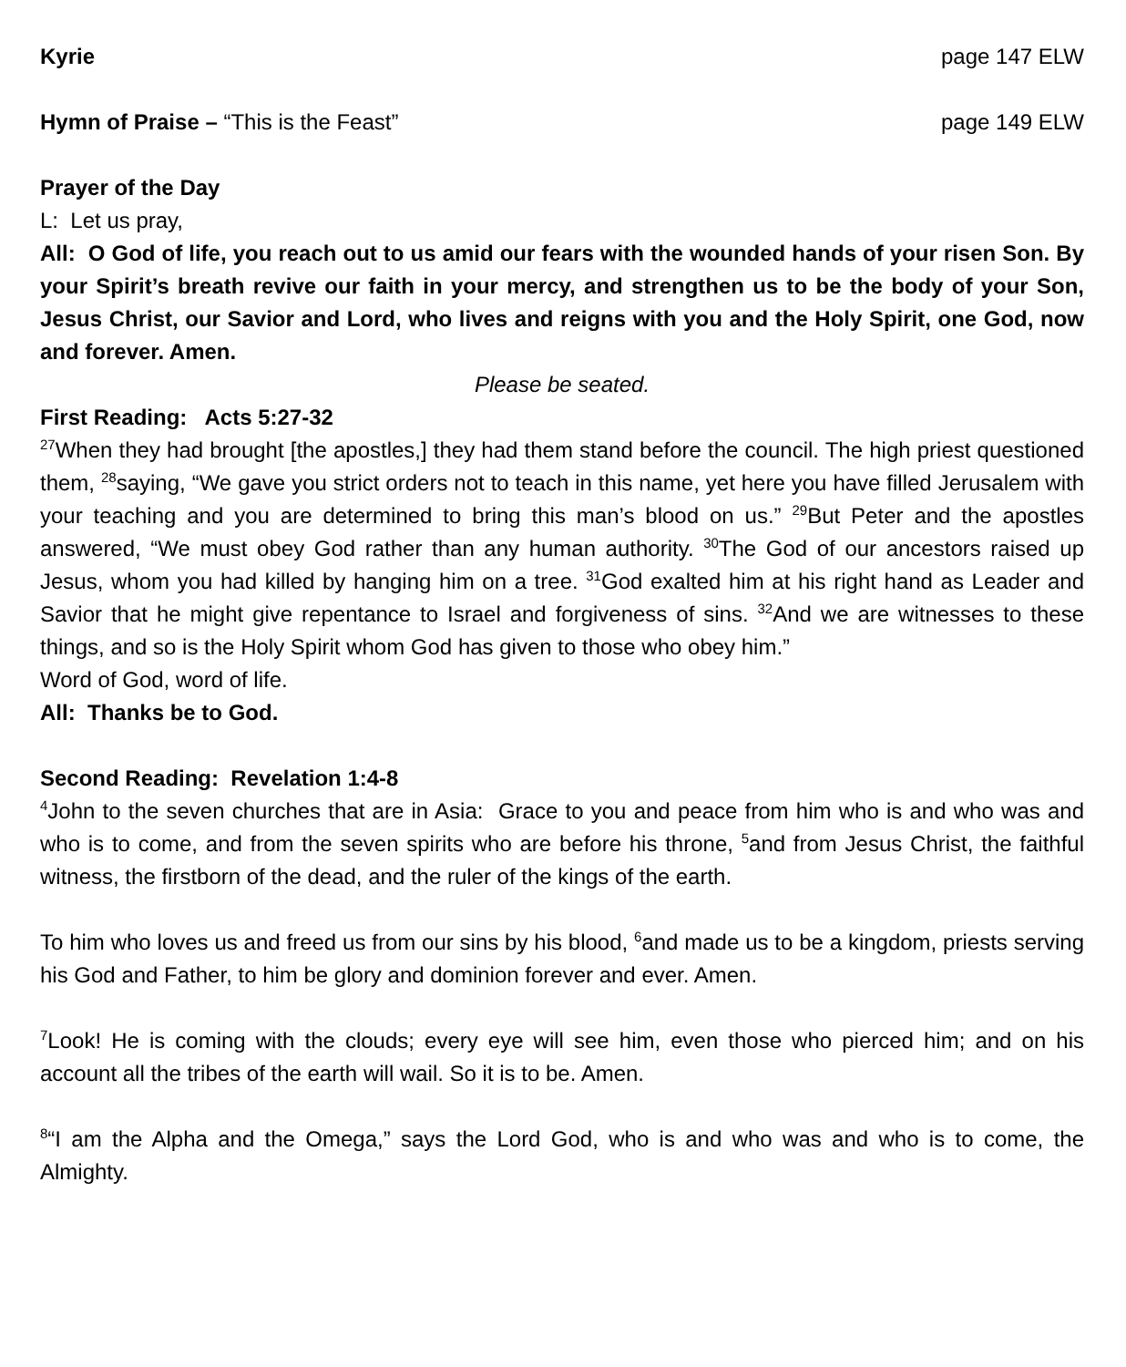Kyrie page 147 ELW
Hymn of Praise – “This is the Feast” page 149 ELW
Prayer of the Day
L: Let us pray,
All: O God of life, you reach out to us amid our fears with the wounded hands of your risen Son. By your Spirit’s breath revive our faith in your mercy, and strengthen us to be the body of your Son, Jesus Christ, our Savior and Lord, who lives and reigns with you and the Holy Spirit, one God, now and forever. Amen.
Please be seated.
First Reading: Acts 5:27-32
<sup>27</sup> When they had brought [the apostles,] they had them stand before the council. The high priest questioned them, <sup>28</sup>saying, “We gave you strict orders not to teach in this name, yet here you have filled Jerusalem with your teaching and you are determined to bring this man’s blood on us.” <sup>29</sup>But Peter and the apostles answered, “We must obey God rather than any human authority. <sup>30</sup>The God of our ancestors raised up Jesus, whom you had killed by hanging him on a tree. <sup>31</sup>God exalted him at his right hand as Leader and Savior that he might give repentance to Israel and forgiveness of sins. <sup>32</sup>And we are witnesses to these things, and so is the Holy Spirit whom God has given to those who obey him.”
Word of God, word of life.
All: Thanks be to God.
Second Reading: Revelation 1:4-8
<sup>4</sup> John to the seven churches that are in Asia: Grace to you and peace from him who is and who was and who is to come, and from the seven spirits who are before his throne, <sup>5</sup>and from Jesus Christ, the faithful witness, the firstborn of the dead, and the ruler of the kings of the earth.
To him who loves us and freed us from our sins by his blood, <sup>6</sup>and made us to be a kingdom, priests serving his God and Father, to him be glory and dominion forever and ever. Amen.
<sup>7</sup> Look! He is coming with the clouds; every eye will see him, even those who pierced him; and on his account all the tribes of the earth will wail. So it is to be. Amen.
<sup>8</sup> “I am the Alpha and the Omega,” says the Lord God, who is and who was and who is to come, the Almighty.